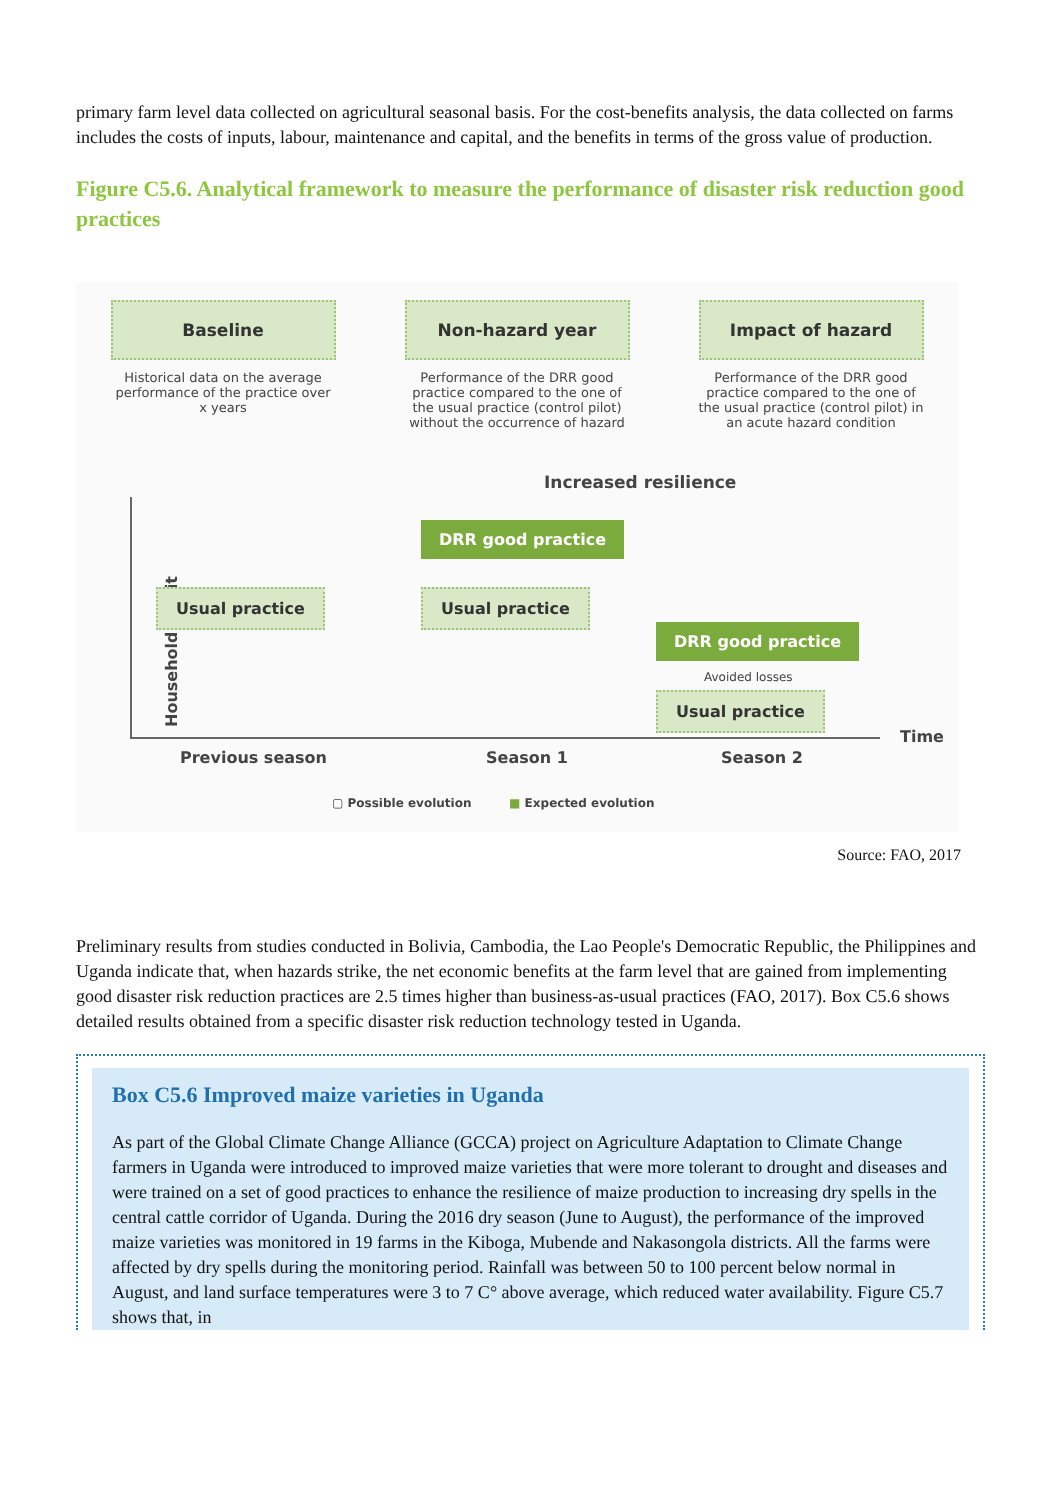primary farm level data collected on agricultural seasonal basis. For the cost-benefits analysis, the data collected on farms includes the costs of inputs, labour, maintenance and capital, and the benefits in terms of the gross value of production.
Figure C5.6. Analytical framework to measure the performance of disaster risk reduction good practices
Baseline
Historical data on the average performance of the practice over x years
Non-hazard year
Performance of the DRR good practice compared to the one of the usual practice (control pilot) without the occurrence of hazard
Impact of hazard
Performance of the DRR good practice compared to the one of the usual practice (control pilot) in an acute hazard condition
Increased resilience
Household profit
Usual practice
DRR good practice
Usual practice
DRR good practice
Avoided losses
Usual practice
Time
Previous season Season 1 Season 2
▢ Possible evolution ■ Expected evolution
Source: FAO, 2017
Preliminary results from studies conducted in Bolivia, Cambodia, the Lao People's Democratic Republic, the Philippines and Uganda indicate that, when hazards strike, the net economic benefits at the farm level that are gained from implementing good disaster risk reduction practices are 2.5 times higher than business-as-usual practices (FAO, 2017). Box C5.6 shows detailed results obtained from a specific disaster risk reduction technology tested in Uganda.
Box C5.6 Improved maize varieties in Uganda
As part of the Global Climate Change Alliance (GCCA) project on Agriculture Adaptation to Climate Change farmers in Uganda were introduced to improved maize varieties that were more tolerant to drought and diseases and were trained on a set of good practices to enhance the resilience of maize production to increasing dry spells in the central cattle corridor of Uganda. During the 2016 dry season (June to August), the performance of the improved maize varieties was monitored in 19 farms in the Kiboga, Mubende and Nakasongola districts. All the farms were affected by dry spells during the monitoring period. Rainfall was between 50 to 100 percent below normal in August, and land surface temperatures were 3 to 7 C° above average, which reduced water availability. Figure C5.7 shows that, in